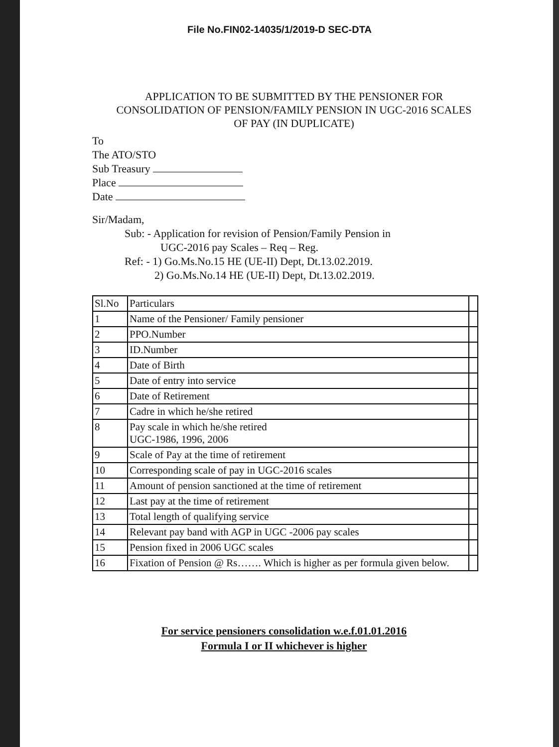File No.FIN02-14035/1/2019-D SEC-DTA
APPLICATION TO BE SUBMITTED BY THE PENSIONER FOR CONSOLIDATION OF PENSION/FAMILY PENSION IN UGC-2016 SCALES OF PAY (IN DUPLICATE)
To
The ATO/STO
Sub Treasury
Place
Date
Sir/Madam,
Sub: - Application for revision of Pension/Family Pension in
UGC-2016 pay Scales – Req – Reg.
Ref: - 1) Go.Ms.No.15 HE (UE-II) Dept, Dt.13.02.2019.
2) Go.Ms.No.14 HE (UE-II) Dept, Dt.13.02.2019.
| Sl.No | Particulars | |
| 1 | Name of the Pensioner/ Family pensioner | |
| 2 | PPO.Number | |
| 3 | ID.Number | |
| 4 | Date of Birth | |
| 5 | Date of entry into service | |
| 6 | Date of Retirement | |
| 7 | Cadre in which he/she retired | |
| 8 | Pay scale in which he/she retired UGC-1986, 1996, 2006 | |
| 9 | Scale of Pay at the time of retirement | |
| 10 | Corresponding scale of pay in UGC-2016 scales | |
| 11 | Amount of pension sanctioned at the time of retirement | |
| 12 | Last pay at the time of retirement | |
| 13 | Total length of qualifying service | |
| 14 | Relevant pay band with AGP in UGC -2006 pay scales | |
| 15 | Pension fixed in 2006 UGC scales | |
| 16 | Fixation of Pension @ Rs……. Which is higher as per formula given below. | |
For service pensioners consolidation w.e.f.01.01.2016
Formula I or II whichever is higher